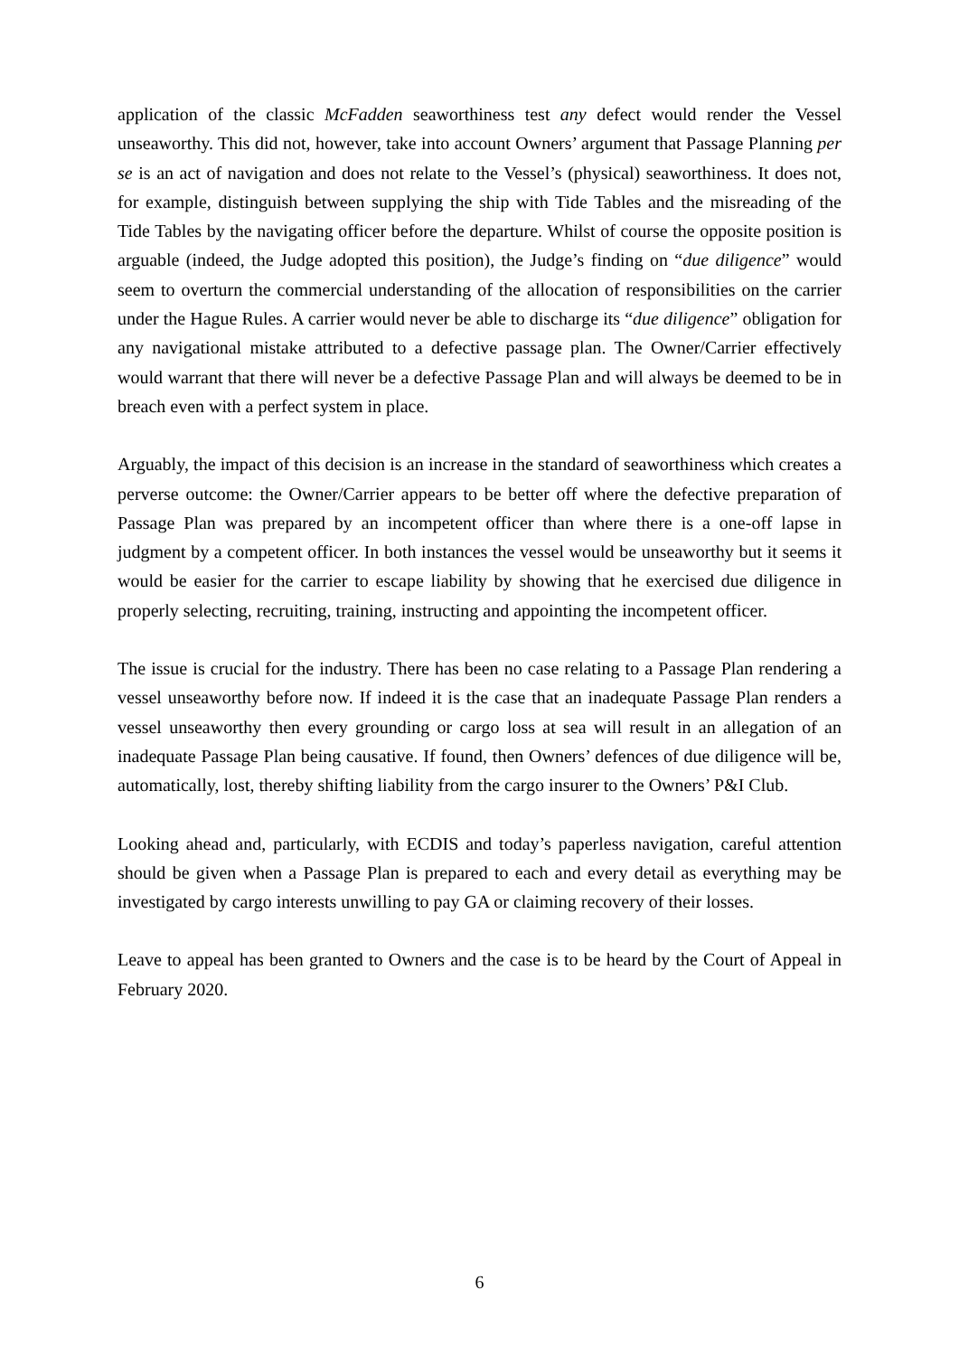application of the classic McFadden seaworthiness test any defect would render the Vessel unseaworthy. This did not, however, take into account Owners’ argument that Passage Planning per se is an act of navigation and does not relate to the Vessel’s (physical) seaworthiness. It does not, for example, distinguish between supplying the ship with Tide Tables and the misreading of the Tide Tables by the navigating officer before the departure. Whilst of course the opposite position is arguable (indeed, the Judge adopted this position), the Judge’s finding on “due diligence” would seem to overturn the commercial understanding of the allocation of responsibilities on the carrier under the Hague Rules. A carrier would never be able to discharge its “due diligence” obligation for any navigational mistake attributed to a defective passage plan. The Owner/Carrier effectively would warrant that there will never be a defective Passage Plan and will always be deemed to be in breach even with a perfect system in place.
Arguably, the impact of this decision is an increase in the standard of seaworthiness which creates a perverse outcome: the Owner/Carrier appears to be better off where the defective preparation of Passage Plan was prepared by an incompetent officer than where there is a one-off lapse in judgment by a competent officer. In both instances the vessel would be unseaworthy but it seems it would be easier for the carrier to escape liability by showing that he exercised due diligence in properly selecting, recruiting, training, instructing and appointing the incompetent officer.
The issue is crucial for the industry. There has been no case relating to a Passage Plan rendering a vessel unseaworthy before now. If indeed it is the case that an inadequate Passage Plan renders a vessel unseaworthy then every grounding or cargo loss at sea will result in an allegation of an inadequate Passage Plan being causative. If found, then Owners’ defences of due diligence will be, automatically, lost, thereby shifting liability from the cargo insurer to the Owners’ P&I Club.
Looking ahead and, particularly, with ECDIS and today’s paperless navigation, careful attention should be given when a Passage Plan is prepared to each and every detail as everything may be investigated by cargo interests unwilling to pay GA or claiming recovery of their losses.
Leave to appeal has been granted to Owners and the case is to be heard by the Court of Appeal in February 2020.
6